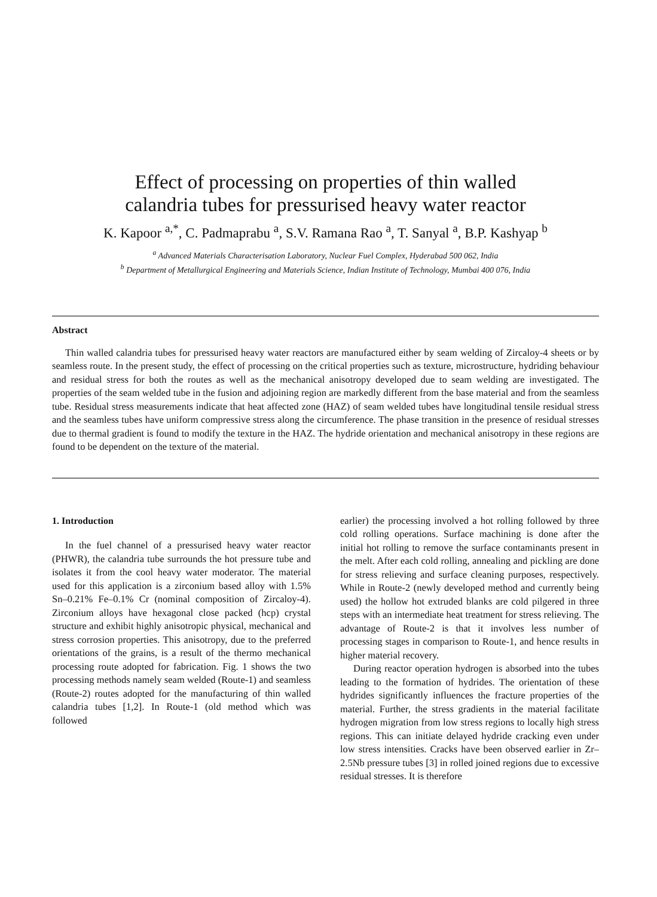Effect of processing on properties of thin walled
calandria tubes for pressurised heavy water reactor
K. Kapoor <sup>a,*</sup>, C. Padmaprabu <sup>a</sup>, S.V. Ramana Rao <sup>a</sup>, T. Sanyal <sup>a</sup>, B.P. Kashyap <sup>b</sup>
<sup>a</sup> Advanced Materials Characterisation Laboratory, Nuclear Fuel Complex, Hyderabad 500 062, India
<sup>b</sup> Department of Metallurgical Engineering and Materials Science, Indian Institute of Technology, Mumbai 400 076, India
Abstract
Thin walled calandria tubes for pressurised heavy water reactors are manufactured either by seam welding of Zircaloy-4 sheets or by seamless route. In the present study, the effect of processing on the critical properties such as texture, microstructure, hydriding behaviour and residual stress for both the routes as well as the mechanical anisotropy developed due to seam welding are investigated. The properties of the seam welded tube in the fusion and adjoining region are markedly different from the base material and from the seamless tube. Residual stress measurements indicate that heat affected zone (HAZ) of seam welded tubes have longitudinal tensile residual stress and the seamless tubes have uniform compressive stress along the circumference. The phase transition in the presence of residual stresses due to thermal gradient is found to modify the texture in the HAZ. The hydride orientation and mechanical anisotropy in these regions are found to be dependent on the texture of the material.
1. Introduction
In the fuel channel of a pressurised heavy water reactor (PHWR), the calandria tube surrounds the hot pressure tube and isolates it from the cool heavy water moderator. The material used for this application is a zirconium based alloy with 1.5% Sn–0.21% Fe–0.1% Cr (nominal composition of Zircaloy-4). Zirconium alloys have hexagonal close packed (hcp) crystal structure and exhibit highly anisotropic physical, mechanical and stress corrosion properties. This anisotropy, due to the preferred orientations of the grains, is a result of the thermo mechanical processing route adopted for fabrication. Fig. 1 shows the two processing methods namely seam welded (Route-1) and seamless (Route-2) routes adopted for the manufacturing of thin walled calandria tubes [1,2]. In Route-1 (old method which was followed
earlier) the processing involved a hot rolling followed by three cold rolling operations. Surface machining is done after the initial hot rolling to remove the surface contaminants present in the melt. After each cold rolling, annealing and pickling are done for stress relieving and surface cleaning purposes, respectively. While in Route-2 (newly developed method and currently being used) the hollow hot extruded blanks are cold pilgered in three steps with an intermediate heat treatment for stress relieving. The advantage of Route-2 is that it involves less number of processing stages in comparison to Route-1, and hence results in higher material recovery.
During reactor operation hydrogen is absorbed into the tubes leading to the formation of hydrides. The orientation of these hydrides significantly influences the fracture properties of the material. Further, the stress gradients in the material facilitate hydrogen migration from low stress regions to locally high stress regions. This can initiate delayed hydride cracking even under low stress intensities. Cracks have been observed earlier in Zr–2.5Nb pressure tubes [3] in rolled joined regions due to excessive residual stresses. It is therefore